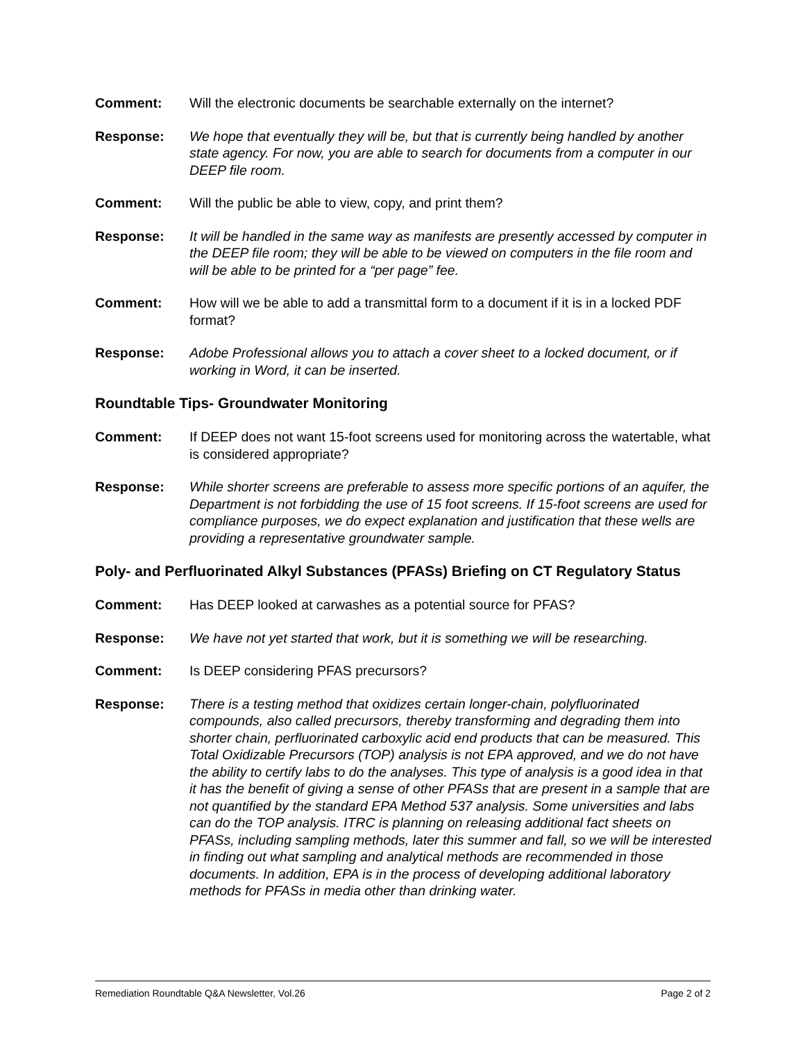Comment: Will the electronic documents be searchable externally on the internet?
Response: We hope that eventually they will be, but that is currently being handled by another state agency. For now, you are able to search for documents from a computer in our DEEP file room.
Comment: Will the public be able to view, copy, and print them?
Response: It will be handled in the same way as manifests are presently accessed by computer in the DEEP file room; they will be able to be viewed on computers in the file room and will be able to be printed for a “per page” fee.
Comment: How will we be able to add a transmittal form to a document if it is in a locked PDF format?
Response: Adobe Professional allows you to attach a cover sheet to a locked document, or if working in Word, it can be inserted.
Roundtable Tips- Groundwater Monitoring
Comment: If DEEP does not want 15-foot screens used for monitoring across the watertable, what is considered appropriate?
Response: While shorter screens are preferable to assess more specific portions of an aquifer, the Department is not forbidding the use of 15 foot screens. If 15-foot screens are used for compliance purposes, we do expect explanation and justification that these wells are providing a representative groundwater sample.
Poly- and Perfluorinated Alkyl Substances (PFASs) Briefing on CT Regulatory Status
Comment: Has DEEP looked at carwashes as a potential source for PFAS?
Response: We have not yet started that work, but it is something we will be researching.
Comment: Is DEEP considering PFAS precursors?
Response: There is a testing method that oxidizes certain longer-chain, polyfluorinated compounds, also called precursors, thereby transforming and degrading them into shorter chain, perfluorinated carboxylic acid end products that can be measured. This Total Oxidizable Precursors (TOP) analysis is not EPA approved, and we do not have the ability to certify labs to do the analyses. This type of analysis is a good idea in that it has the benefit of giving a sense of other PFASs that are present in a sample that are not quantified by the standard EPA Method 537 analysis. Some universities and labs can do the TOP analysis. ITRC is planning on releasing additional fact sheets on PFASs, including sampling methods, later this summer and fall, so we will be interested in finding out what sampling and analytical methods are recommended in those documents. In addition, EPA is in the process of developing additional laboratory methods for PFASs in media other than drinking water.
Remediation Roundtable Q&A Newsletter, Vol.26 Page 2 of 2